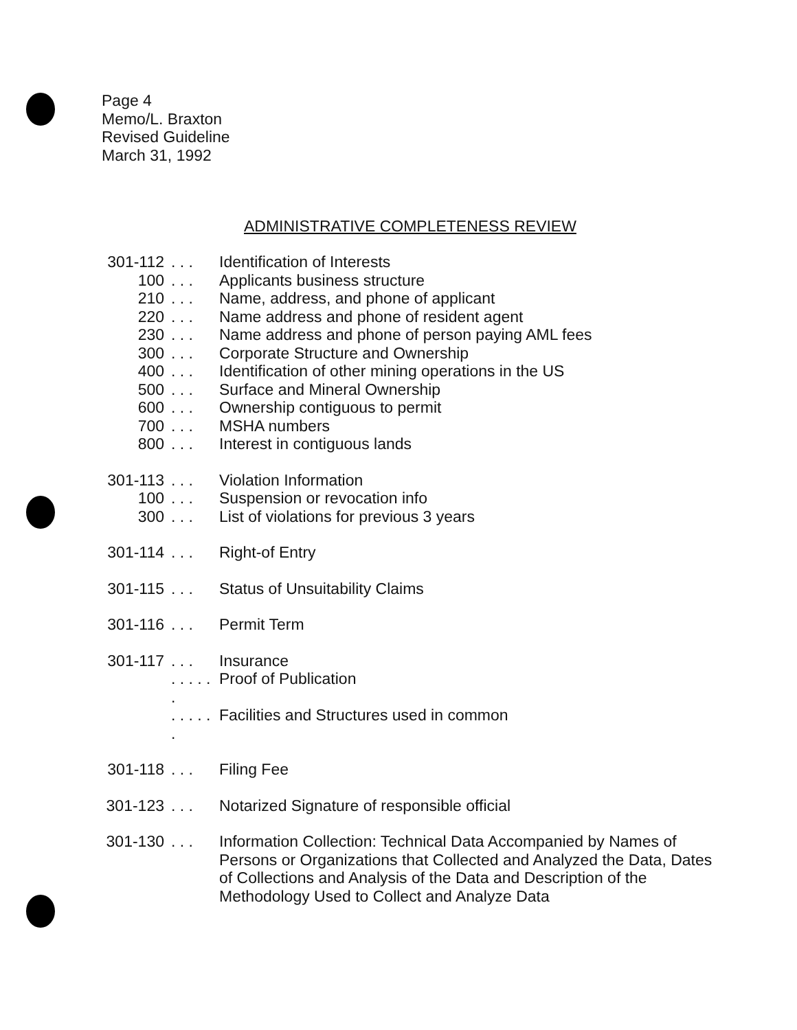Page 4
Memo/L. Braxton
Revised Guideline
March 31, 1992
ADMINISTRATIVE COMPLETENESS REVIEW
301-112. . . Identification of Interests
100. . . Applicants business structure
210. . . Name, address, and phone of applicant
220. . . Name address and phone of resident agent
230. . . Name address and phone of person paying AML fees
300. . . Corporate Structure and Ownership
400. . . Identification of other mining operations in the US
500. . . Surface and Mineral Ownership
600. . . Ownership contiguous to permit
700. . . MSHA numbers
800. . . Interest in contiguous lands
301-113. . . Violation Information
100. . . Suspension or revocation info
300. . . List of violations for previous 3 years
301-114. . . Right-of Entry
301-115. . . Status of Unsuitability Claims
301-116. . . Permit Term
301-117. . . Insurance
. . . . . . Proof of Publication
. . . . . . Facilities and Structures used in common
301-118. . . Filing Fee
301-123. . . Notarized Signature of responsible official
301-130. . . Information Collection: Technical Data Accompanied by Names of Persons or Organizations that Collected and Analyzed the Data, Dates of Collections and Analysis of the Data and Description of the Methodology Used to Collect and Analyze Data